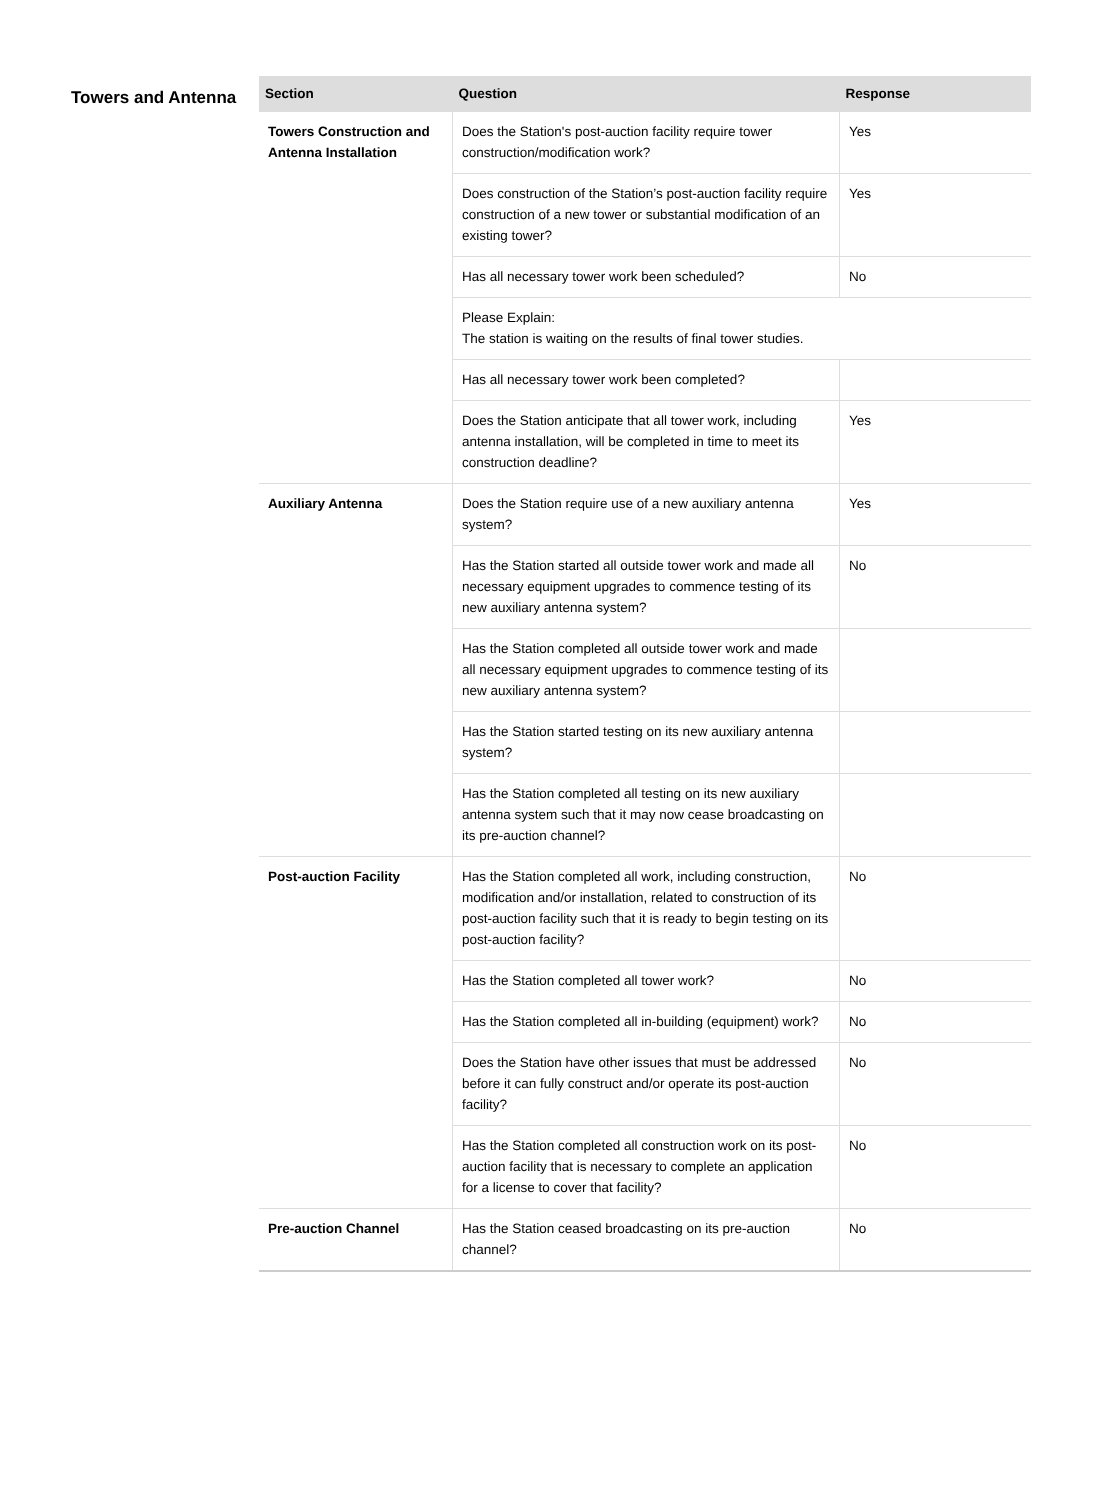Towers and Antenna
| Section | Question | Response |
| --- | --- | --- |
| Towers Construction and Antenna Installation | Does the Station's post-auction facility require tower construction/modification work? | Yes |
| | Does construction of the Station’s post-auction facility require construction of a new tower or substantial modification of an existing tower? | Yes |
| | Has all necessary tower work been scheduled? | No |
| | Please Explain: The station is waiting on the results of final tower studies. | |
| | Has all necessary tower work been completed? | |
| | Does the Station anticipate that all tower work, including antenna installation, will be completed in time to meet its construction deadline? | Yes |
| Auxiliary Antenna | Does the Station require use of a new auxiliary antenna system? | Yes |
| | Has the Station started all outside tower work and made all necessary equipment upgrades to commence testing of its new auxiliary antenna system? | No |
| | Has the Station completed all outside tower work and made all necessary equipment upgrades to commence testing of its new auxiliary antenna system? | |
| | Has the Station started testing on its new auxiliary antenna system? | |
| | Has the Station completed all testing on its new auxiliary antenna system such that it may now cease broadcasting on its pre-auction channel? | |
| Post-auction Facility | Has the Station completed all work, including construction, modification and/or installation, related to construction of its post-auction facility such that it is ready to begin testing on its post-auction facility? | No |
| | Has the Station completed all tower work? | No |
| | Has the Station completed all in-building (equipment) work? | No |
| | Does the Station have other issues that must be addressed before it can fully construct and/or operate its post-auction facility? | No |
| | Has the Station completed all construction work on its post-auction facility that is necessary to complete an application for a license to cover that facility? | No |
| Pre-auction Channel | Has the Station ceased broadcasting on its pre-auction channel? | No |